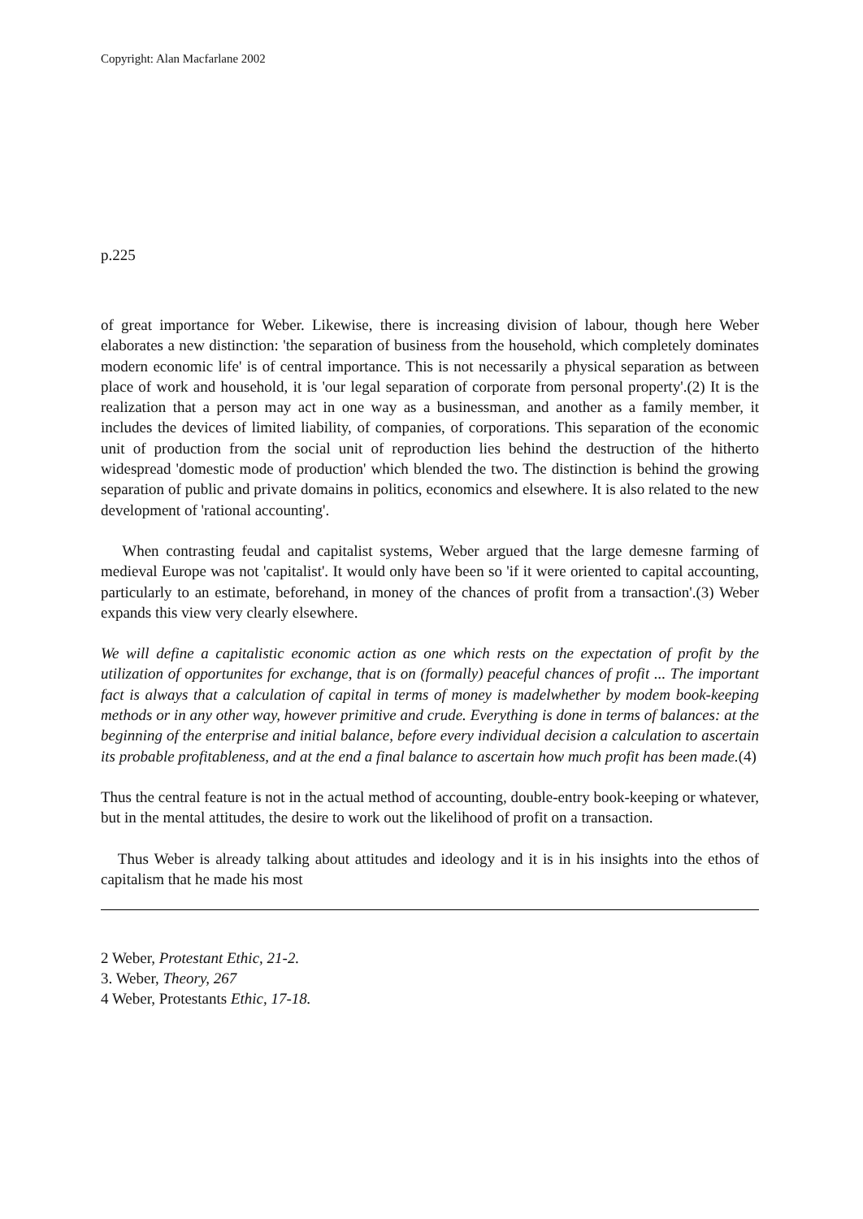Copyright: Alan Macfarlane 2002
p.225
of great importance for Weber. Likewise, there is increasing division of labour, though here Weber elaborates a new distinction: 'the separation of business from the household, which completely dominates modern economic life' is of central importance. This is not necessarily a physical separation as between place of work and household, it is 'our legal separation of corporate from personal property'.(2) It is the realization that a person may act in one way as a businessman, and another as a family member, it includes the devices of limited liability, of companies, of corporations. This separation of the economic unit of production from the social unit of reproduction lies behind the destruction of the hitherto widespread 'domestic mode of production' which blended the two. The distinction is behind the growing separation of public and private domains in politics, economics and elsewhere. It is also related to the new development of 'rational accounting'.
When contrasting feudal and capitalist systems, Weber argued that the large demesne farming of medieval Europe was not 'capitalist'. It would only have been so 'if it were oriented to capital accounting, particularly to an estimate, beforehand, in money of the chances of profit from a transaction'.(3) Weber expands this view very clearly elsewhere.
We will define a capitalistic economic action as one which rests on the expectation of profit by the utilization of opportunites for exchange, that is on (formally) peaceful chances of profit ... The important fact is always that a calculation of capital in terms of money is madelwhether by modem book-keeping methods or in any other way, however primitive and crude. Everything is done in terms of balances: at the beginning of the enterprise and initial balance, before every individual decision a calculation to ascertain its probable profitableness, and at the end a final balance to ascertain how much profit has been made.(4)
Thus the central feature is not in the actual method of accounting, double-entry book-keeping or whatever, but in the mental attitudes, the desire to work out the likelihood of profit on a transaction.
Thus Weber is already talking about attitudes and ideology and it is in his insights into the ethos of capitalism that he made his most
2 Weber, Protestant Ethic, 21-2.
3. Weber, Theory, 267
4 Weber, Protestants Ethic, 17-18.